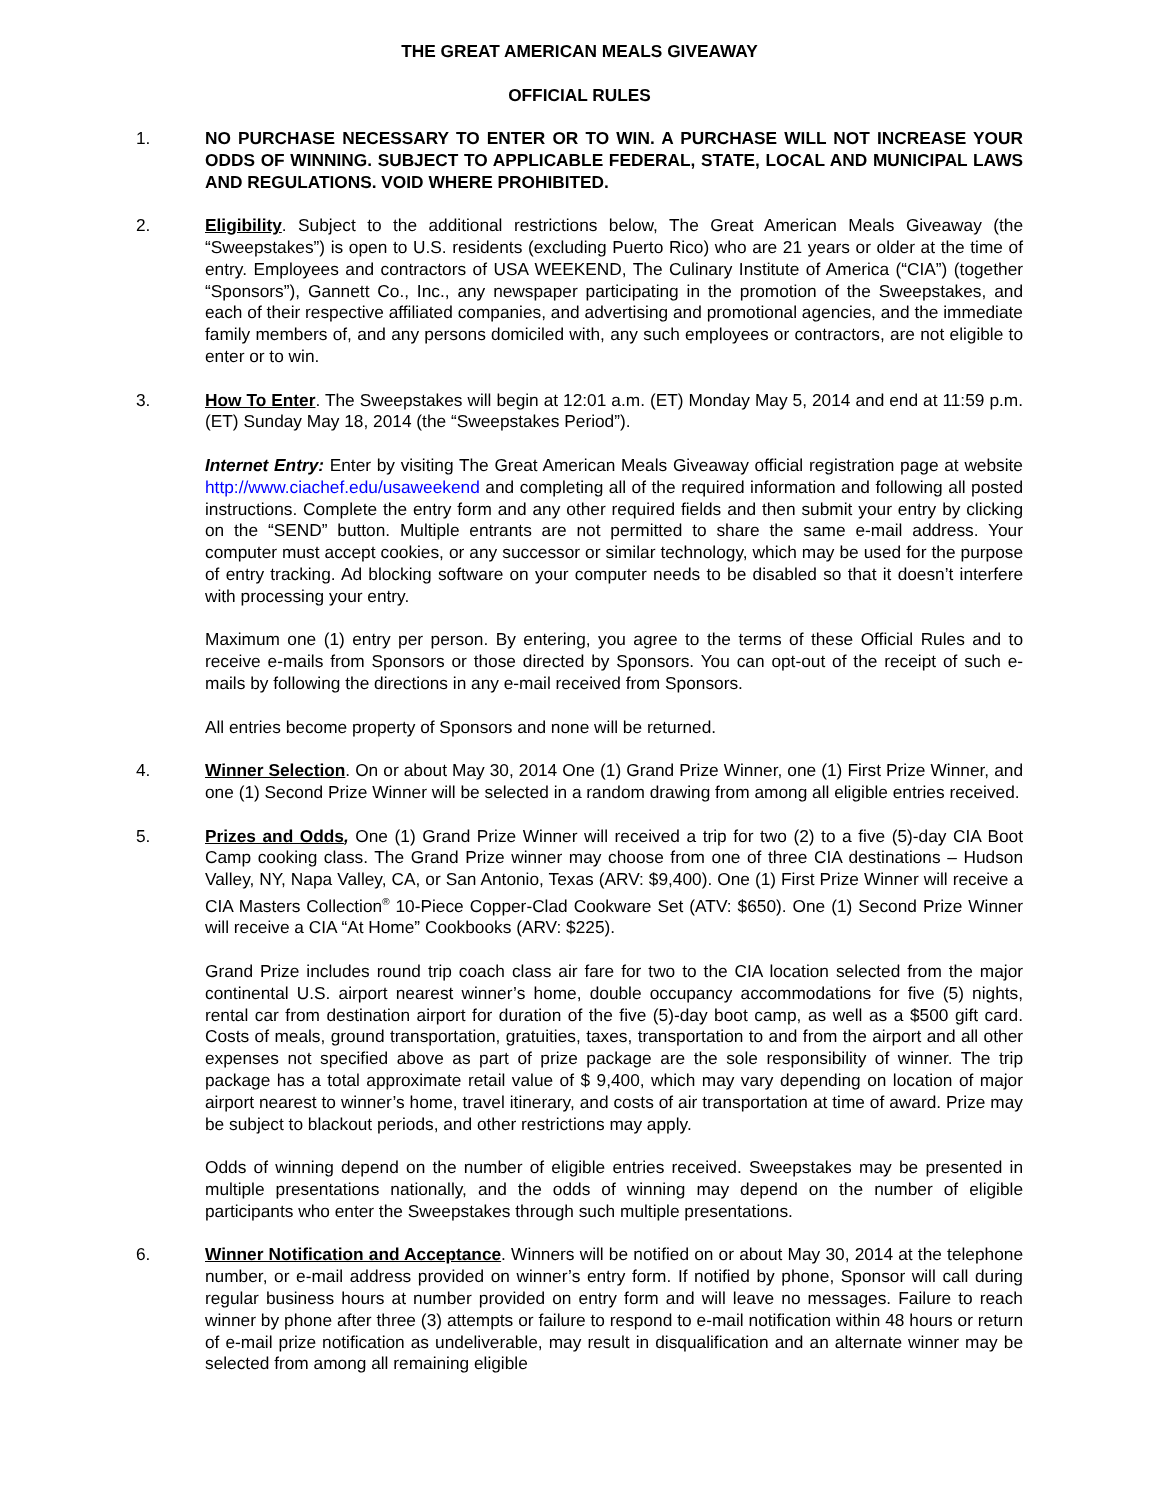THE GREAT AMERICAN MEALS GIVEAWAY
OFFICIAL RULES
1. NO PURCHASE NECESSARY TO ENTER OR TO WIN. A PURCHASE WILL NOT INCREASE YOUR ODDS OF WINNING. SUBJECT TO APPLICABLE FEDERAL, STATE, LOCAL AND MUNICIPAL LAWS AND REGULATIONS. VOID WHERE PROHIBITED.
2. Eligibility. Subject to the additional restrictions below, The Great American Meals Giveaway (the “Sweepstakes”) is open to U.S. residents (excluding Puerto Rico) who are 21 years or older at the time of entry. Employees and contractors of USA WEEKEND, The Culinary Institute of America (“CIA”) (together “Sponsors”), Gannett Co., Inc., any newspaper participating in the promotion of the Sweepstakes, and each of their respective affiliated companies, and advertising and promotional agencies, and the immediate family members of, and any persons domiciled with, any such employees or contractors, are not eligible to enter or to win.
3. How To Enter. The Sweepstakes will begin at 12:01 a.m. (ET) Monday May 5, 2014 and end at 11:59 p.m. (ET) Sunday May 18, 2014 (the “Sweepstakes Period”).
Internet Entry: Enter by visiting The Great American Meals Giveaway official registration page at website http://www.ciachef.edu/usaweekend and completing all of the required information and following all posted instructions. Complete the entry form and any other required fields and then submit your entry by clicking on the “SEND” button. Multiple entrants are not permitted to share the same e-mail address. Your computer must accept cookies, or any successor or similar technology, which may be used for the purpose of entry tracking. Ad blocking software on your computer needs to be disabled so that it doesn’t interfere with processing your entry.
Maximum one (1) entry per person. By entering, you agree to the terms of these Official Rules and to receive e-mails from Sponsors or those directed by Sponsors. You can opt-out of the receipt of such e-mails by following the directions in any e-mail received from Sponsors.
All entries become property of Sponsors and none will be returned.
4. Winner Selection. On or about May 30, 2014 One (1) Grand Prize Winner, one (1) First Prize Winner, and one (1) Second Prize Winner will be selected in a random drawing from among all eligible entries received.
5. Prizes and Odds, One (1) Grand Prize Winner will received a trip for two (2) to a five (5)-day CIA Boot Camp cooking class. The Grand Prize winner may choose from one of three CIA destinations – Hudson Valley, NY, Napa Valley, CA, or San Antonio, Texas (ARV: $9,400). One (1) First Prize Winner will receive a CIA Masters Collection<sup>®</sup> 10-Piece Copper-Clad Cookware Set (ATV: $650). One (1) Second Prize Winner will receive a CIA “At Home” Cookbooks (ARV: $225).
Grand Prize includes round trip coach class air fare for two to the CIA location selected from the major continental U.S. airport nearest winner’s home, double occupancy accommodations for five (5) nights, rental car from destination airport for duration of the five (5)-day boot camp, as well as a $500 gift card. Costs of meals, ground transportation, gratuities, taxes, transportation to and from the airport and all other expenses not specified above as part of prize package are the sole responsibility of winner. The trip package has a total approximate retail value of $ 9,400, which may vary depending on location of major airport nearest to winner’s home, travel itinerary, and costs of air transportation at time of award. Prize may be subject to blackout periods, and other restrictions may apply.
Odds of winning depend on the number of eligible entries received. Sweepstakes may be presented in multiple presentations nationally, and the odds of winning may depend on the number of eligible participants who enter the Sweepstakes through such multiple presentations.
6. Winner Notification and Acceptance. Winners will be notified on or about May 30, 2014 at the telephone number, or e-mail address provided on winner’s entry form. If notified by phone, Sponsor will call during regular business hours at number provided on entry form and will leave no messages. Failure to reach winner by phone after three (3) attempts or failure to respond to e-mail notification within 48 hours or return of e-mail prize notification as undeliverable, may result in disqualification and an alternate winner may be selected from among all remaining eligible